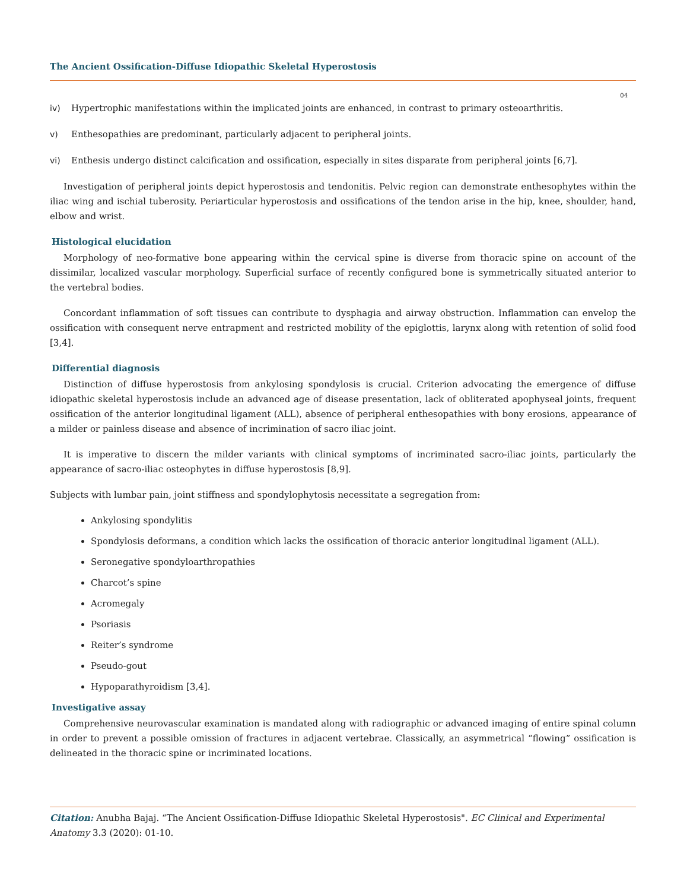The Ancient Ossification-Diffuse Idiopathic Skeletal Hyperostosis
04
iv) Hypertrophic manifestations within the implicated joints are enhanced, in contrast to primary osteoarthritis.
v) Enthesopathies are predominant, particularly adjacent to peripheral joints.
vi) Enthesis undergo distinct calcification and ossification, especially in sites disparate from peripheral joints [6,7].
Investigation of peripheral joints depict hyperostosis and tendonitis. Pelvic region can demonstrate enthesophytes within the iliac wing and ischial tuberosity. Periarticular hyperostosis and ossifications of the tendon arise in the hip, knee, shoulder, hand, elbow and wrist.
Histological elucidation
Morphology of neo-formative bone appearing within the cervical spine is diverse from thoracic spine on account of the dissimilar, localized vascular morphology. Superficial surface of recently configured bone is symmetrically situated anterior to the vertebral bodies.
Concordant inflammation of soft tissues can contribute to dysphagia and airway obstruction. Inflammation can envelop the ossification with consequent nerve entrapment and restricted mobility of the epiglottis, larynx along with retention of solid food [3,4].
Differential diagnosis
Distinction of diffuse hyperostosis from ankylosing spondylosis is crucial. Criterion advocating the emergence of diffuse idiopathic skeletal hyperostosis include an advanced age of disease presentation, lack of obliterated apophyseal joints, frequent ossification of the anterior longitudinal ligament (ALL), absence of peripheral enthesopathies with bony erosions, appearance of a milder or painless disease and absence of incrimination of sacro iliac joint.
It is imperative to discern the milder variants with clinical symptoms of incriminated sacro-iliac joints, particularly the appearance of sacro-iliac osteophytes in diffuse hyperostosis [8,9].
Subjects with lumbar pain, joint stiffness and spondylophytosis necessitate a segregation from:
Ankylosing spondylitis
Spondylosis deformans, a condition which lacks the ossification of thoracic anterior longitudinal ligament (ALL).
Seronegative spondyloarthropathies
Charcot’s spine
Acromegaly
Psoriasis
Reiter’s syndrome
Pseudo-gout
Hypoparathyroidism [3,4].
Investigative assay
Comprehensive neurovascular examination is mandated along with radiographic or advanced imaging of entire spinal column in order to prevent a possible omission of fractures in adjacent vertebrae. Classically, an asymmetrical “flowing” ossification is delineated in the thoracic spine or incriminated locations.
Citation: Anubha Bajaj. “The Ancient Ossification-Diffuse Idiopathic Skeletal Hyperostosis". EC Clinical and Experimental Anatomy 3.3 (2020): 01-10.